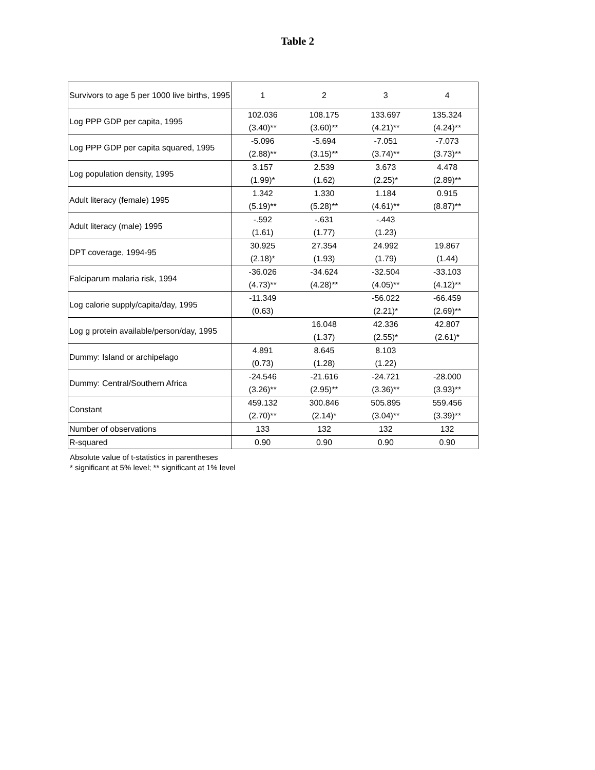Table 2
| Survivors to age 5 per 1000 live births, 1995 | 1 | 2 | 3 | 4 |
| Log PPP GDP per capita, 1995 | 102.036 (3.40)** | 108.175 (3.60)** | 133.697 (4.21)** | 135.324 (4.24)** |
| Log PPP GDP per capita squared, 1995 | -5.096 (2.88)** | -5.694 (3.15)** | -7.051 (3.74)** | -7.073 (3.73)** |
| Log population density, 1995 | 3.157 (1.99)* | 2.539 (1.62) | 3.673 (2.25)* | 4.478 (2.89)** |
| Adult literacy (female) 1995 | 1.342 (5.19)** | 1.330 (5.28)** | 1.184 (4.61)** | 0.915 (8.87)** |
| Adult literacy (male) 1995 | -.592 (1.61) | -.631 (1.77) | -.443 (1.23) | |
| DPT coverage, 1994-95 | 30.925 (2.18)* | 27.354 (1.93) | 24.992 (1.79) | 19.867 (1.44) |
| Falciparum malaria risk, 1994 | -36.026 (4.73)** | -34.624 (4.28)** | -32.504 (4.05)** | -33.103 (4.12)** |
| Log calorie supply/capita/day, 1995 | -11.349 (0.63) | | -56.022 (2.21)* | -66.459 (2.69)** |
| Log g protein available/person/day, 1995 | | 16.048 (1.37) | 42.336 (2.55)* | 42.807 (2.61)* |
| Dummy: Island or archipelago | 4.891 (0.73) | 8.645 (1.28) | 8.103 (1.22) | |
| Dummy: Central/Southern Africa | -24.546 (3.26)** | -21.616 (2.95)** | -24.721 (3.36)** | -28.000 (3.93)** |
| Constant | 459.132 (2.70)** | 300.846 (2.14)* | 505.895 (3.04)** | 559.456 (3.39)** |
| Number of observations | 133 | 132 | 132 | 132 |
| R-squared | 0.90 | 0.90 | 0.90 | 0.90 |
Absolute value of t-statistics in parentheses
* significant at 5% level; ** significant at 1% level